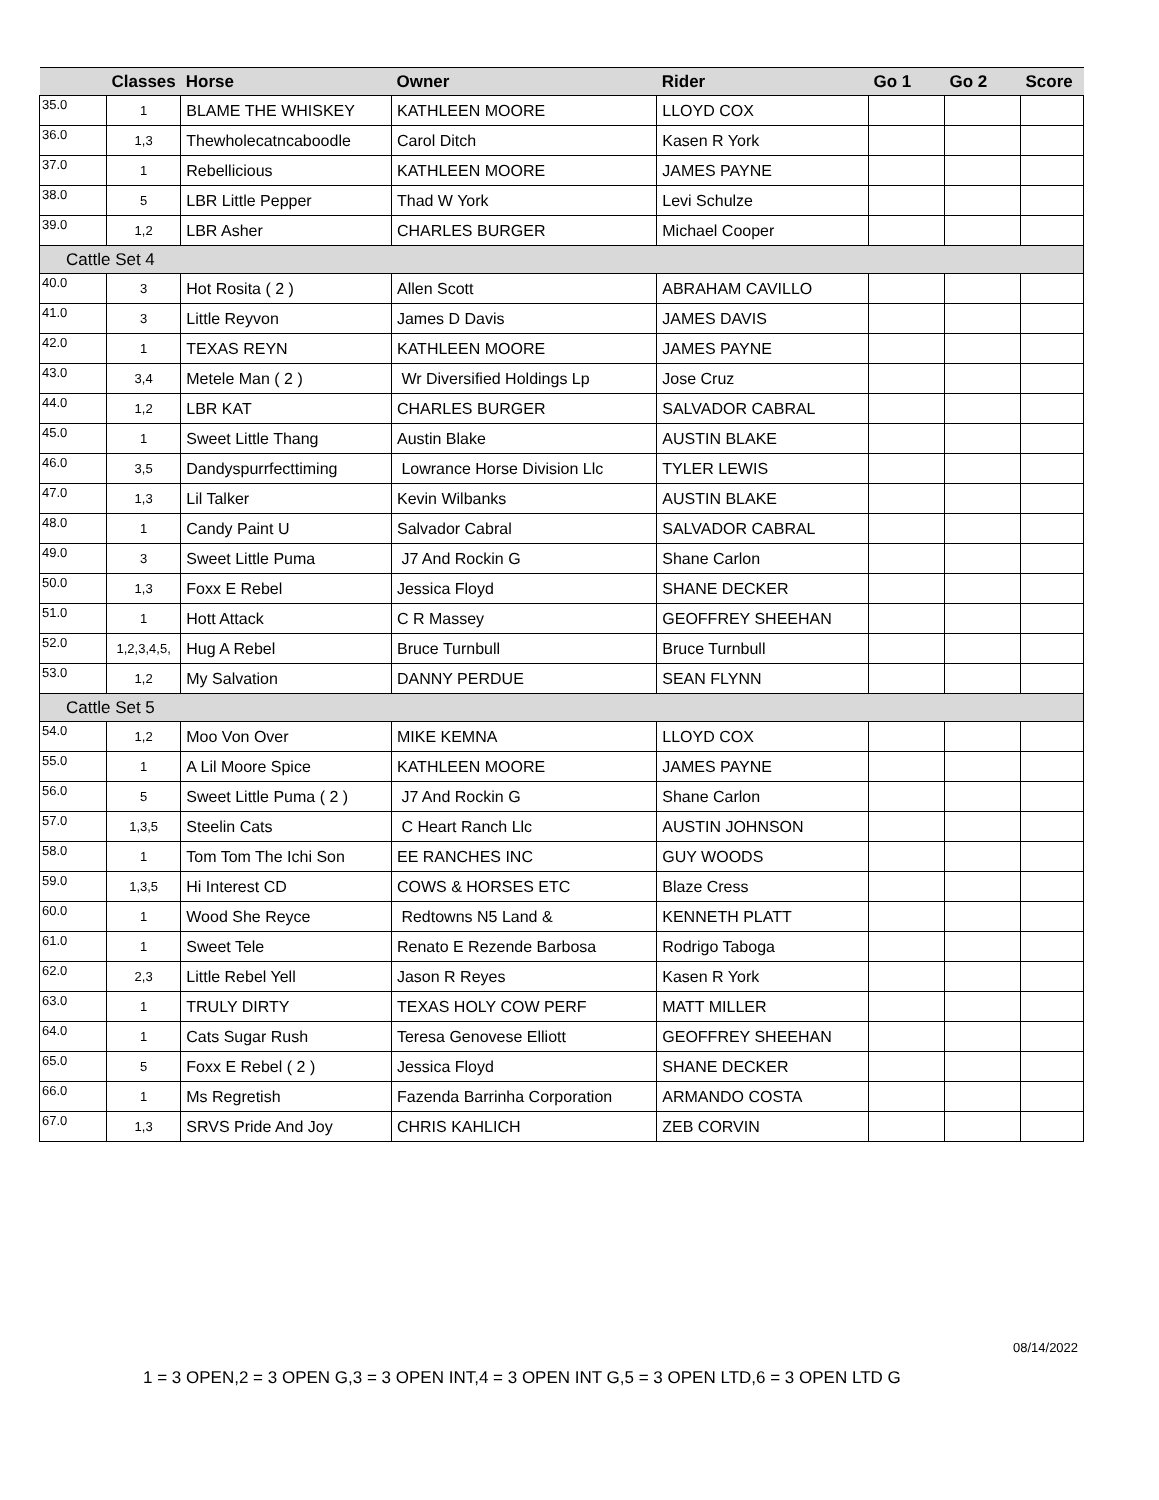| | Classes | Horse | Owner | Rider | Go 1 | Go 2 | Score |
| --- | --- | --- | --- | --- | --- | --- | --- |
| 35.0 | 1 | BLAME THE WHISKEY | KATHLEEN MOORE | LLOYD COX | | | |
| 36.0 | 1,3 | Thewholecatncaboodle | Carol Ditch | Kasen R York | | | |
| 37.0 | 1 | Rebellicious | KATHLEEN MOORE | JAMES PAYNE | | | |
| 38.0 | 5 | LBR Little Pepper | Thad W York | Levi Schulze | | | |
| 39.0 | 1,2 | LBR Asher | CHARLES BURGER | Michael Cooper | | | |
| Cattle Set 4 | | | | | | | |
| 40.0 | 3 | Hot Rosita ( 2 ) | Allen Scott | ABRAHAM CAVILLO | | | |
| 41.0 | 3 | Little Reyvon | James D Davis | JAMES DAVIS | | | |
| 42.0 | 1 | TEXAS REYN | KATHLEEN MOORE | JAMES PAYNE | | | |
| 43.0 | 3,4 | Metele Man ( 2 ) | Wr Diversified Holdings Lp | Jose Cruz | | | |
| 44.0 | 1,2 | LBR KAT | CHARLES BURGER | SALVADOR CABRAL | | | |
| 45.0 | 1 | Sweet Little Thang | Austin Blake | AUSTIN BLAKE | | | |
| 46.0 | 3,5 | Dandyspurrfecttiming | Lowrance Horse Division Llc | TYLER LEWIS | | | |
| 47.0 | 1,3 | Lil Talker | Kevin Wilbanks | AUSTIN BLAKE | | | |
| 48.0 | 1 | Candy Paint U | Salvador Cabral | SALVADOR CABRAL | | | |
| 49.0 | 3 | Sweet Little Puma | J7 And Rockin G | Shane Carlon | | | |
| 50.0 | 1,3 | Foxx E Rebel | Jessica Floyd | SHANE DECKER | | | |
| 51.0 | 1 | Hott Attack | C R Massey | GEOFFREY SHEEHAN | | | |
| 52.0 | 1,2,3,4,5, | Hug A Rebel | Bruce Turnbull | Bruce Turnbull | | | |
| 53.0 | 1,2 | My Salvation | DANNY PERDUE | SEAN FLYNN | | | |
| Cattle Set 5 | | | | | | | |
| 54.0 | 1,2 | Moo Von Over | MIKE KEMNA | LLOYD COX | | | |
| 55.0 | 1 | A Lil Moore Spice | KATHLEEN MOORE | JAMES PAYNE | | | |
| 56.0 | 5 | Sweet Little Puma ( 2 ) | J7 And Rockin G | Shane Carlon | | | |
| 57.0 | 1,3,5 | Steelin Cats | C Heart Ranch Llc | AUSTIN JOHNSON | | | |
| 58.0 | 1 | Tom Tom The Ichi Son | EE RANCHES INC | GUY WOODS | | | |
| 59.0 | 1,3,5 | Hi Interest CD | COWS & HORSES ETC | Blaze Cress | | | |
| 60.0 | 1 | Wood She Reyce | Redtowns N5 Land & | KENNETH PLATT | | | |
| 61.0 | 1 | Sweet Tele | Renato E Rezende Barbosa | Rodrigo Taboga | | | |
| 62.0 | 2,3 | Little Rebel Yell | Jason R Reyes | Kasen R York | | | |
| 63.0 | 1 | TRULY DIRTY | TEXAS HOLY COW PERF | MATT MILLER | | | |
| 64.0 | 1 | Cats Sugar Rush | Teresa Genovese Elliott | GEOFFREY SHEEHAN | | | |
| 65.0 | 5 | Foxx E Rebel ( 2 ) | Jessica Floyd | SHANE DECKER | | | |
| 66.0 | 1 | Ms Regretish | Fazenda Barrinha Corporation | ARMANDO COSTA | | | |
| 67.0 | 1,3 | SRVS Pride And Joy | CHRIS KAHLICH | ZEB CORVIN | | | |
08/14/2022
1 = 3 OPEN,2 = 3 OPEN G,3 = 3 OPEN INT,4 = 3 OPEN INT G,5 = 3 OPEN LTD,6 = 3 OPEN LTD G